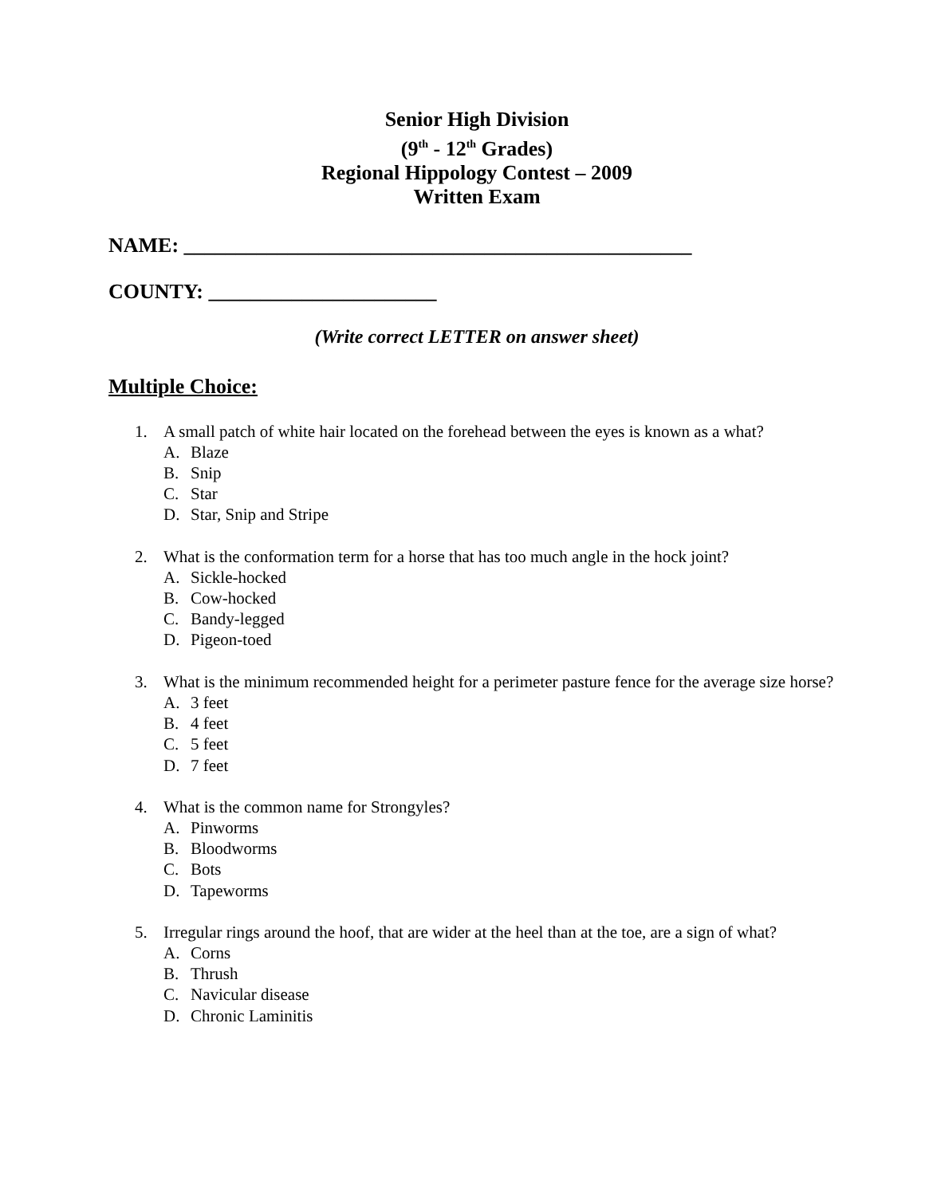Senior High Division
(9<sup>th</sup> - 12<sup>th</sup> Grades)
Regional Hippology Contest – 2009
Written Exam
NAME: _________________________________________________
COUNTY: ______________________
(Write correct LETTER on answer sheet)
Multiple Choice:
1. A small patch of white hair located on the forehead between the eyes is known as a what?
A. Blaze
B. Snip
C. Star
D. Star, Snip and Stripe
2. What is the conformation term for a horse that has too much angle in the hock joint?
A. Sickle-hocked
B. Cow-hocked
C. Bandy-legged
D. Pigeon-toed
3. What is the minimum recommended height for a perimeter pasture fence for the average size horse?
A. 3 feet
B. 4 feet
C. 5 feet
D. 7 feet
4. What is the common name for Strongyles?
A. Pinworms
B. Bloodworms
C. Bots
D. Tapeworms
5. Irregular rings around the hoof, that are wider at the heel than at the toe, are a sign of what?
A. Corns
B. Thrush
C. Navicular disease
D. Chronic Laminitis